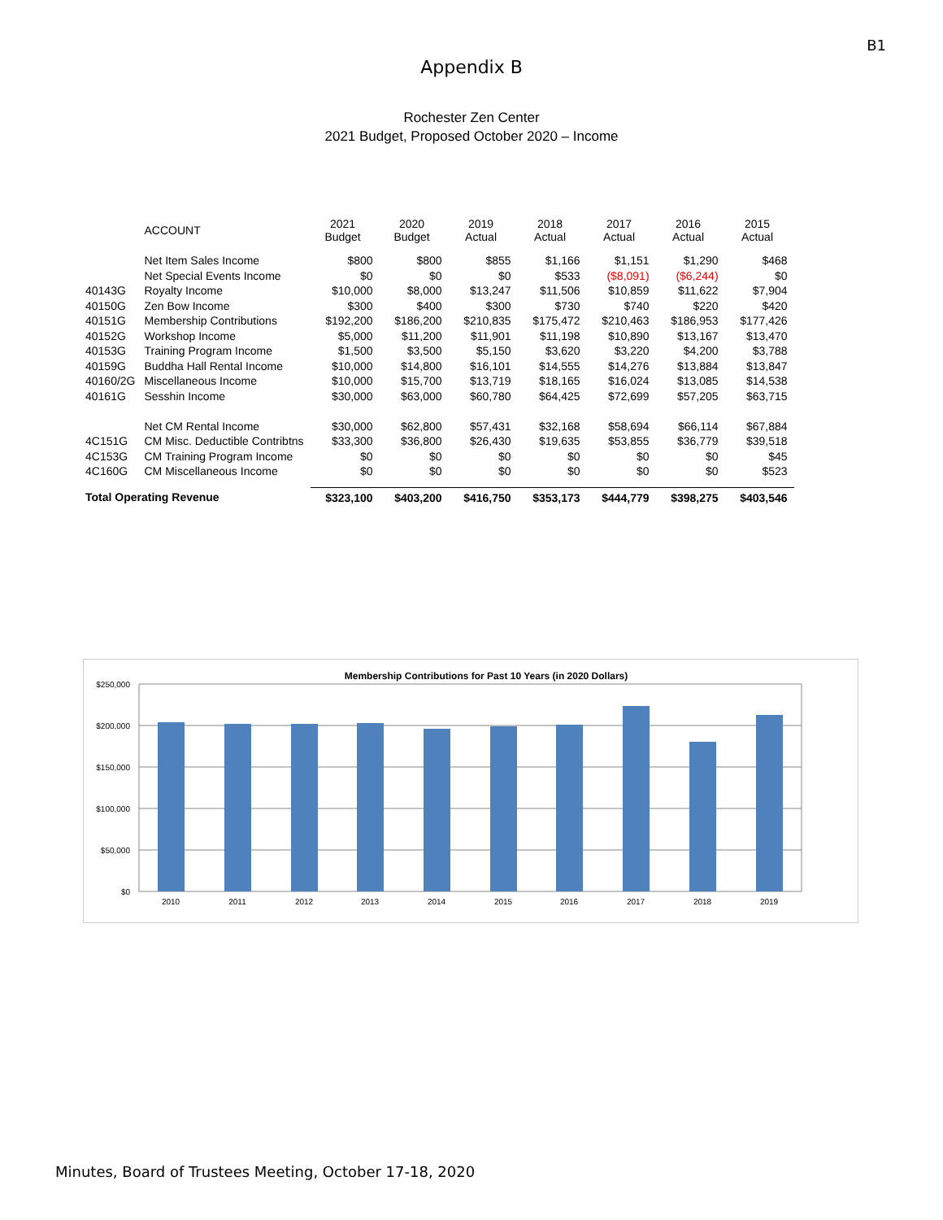B1
Appendix B
Rochester Zen Center
2021 Budget, Proposed October 2020 – Income
| | ACCOUNT | 2021 Budget | 2020 Budget | 2019 Actual | 2018 Actual | 2017 Actual | 2016 Actual | 2015 Actual |
| --- | --- | --- | --- | --- | --- | --- | --- | --- |
| | Net Item Sales Income | $800 | $800 | $855 | $1,166 | $1,151 | $1,290 | $468 |
| | Net Special Events Income | $0 | $0 | $0 | $533 | ($8,091) | ($6,244) | $0 |
| 40143G | Royalty Income | $10,000 | $8,000 | $13,247 | $11,506 | $10,859 | $11,622 | $7,904 |
| 40150G | Zen Bow Income | $300 | $400 | $300 | $730 | $740 | $220 | $420 |
| 40151G | Membership Contributions | $192,200 | $186,200 | $210,835 | $175,472 | $210,463 | $186,953 | $177,426 |
| 40152G | Workshop Income | $5,000 | $11,200 | $11,901 | $11,198 | $10,890 | $13,167 | $13,470 |
| 40153G | Training Program Income | $1,500 | $3,500 | $5,150 | $3,620 | $3,220 | $4,200 | $3,788 |
| 40159G | Buddha Hall Rental Income | $10,000 | $14,800 | $16,101 | $14,555 | $14,276 | $13,884 | $13,847 |
| 40160/2G | Miscellaneous Income | $10,000 | $15,700 | $13,719 | $18,165 | $16,024 | $13,085 | $14,538 |
| 40161G | Sesshin Income | $30,000 | $63,000 | $60,780 | $64,425 | $72,699 | $57,205 | $63,715 |
| | Net CM Rental Income | $30,000 | $62,800 | $57,431 | $32,168 | $58,694 | $66,114 | $67,884 |
| 4C151G | CM Misc. Deductible Contribtns | $33,300 | $36,800 | $26,430 | $19,635 | $53,855 | $36,779 | $39,518 |
| 4C153G | CM Training Program Income | $0 | $0 | $0 | $0 | $0 | $0 | $45 |
| 4C160G | CM Miscellaneous Income | $0 | $0 | $0 | $0 | $0 | $0 | $523 |
| Total Operating Revenue | | $323,100 | $403,200 | $416,750 | $353,173 | $444,779 | $398,275 | $403,546 |
Membership Contributions for Past 10 Years (in 2020 Dollars)
$250,000
$200,000
$150,000
$100,000
$50,000
$0
2010
2011
2012
2013
2014
2015
2016
2017
2018
2019
Minutes, Board of Trustees Meeting, October 17-18, 2020